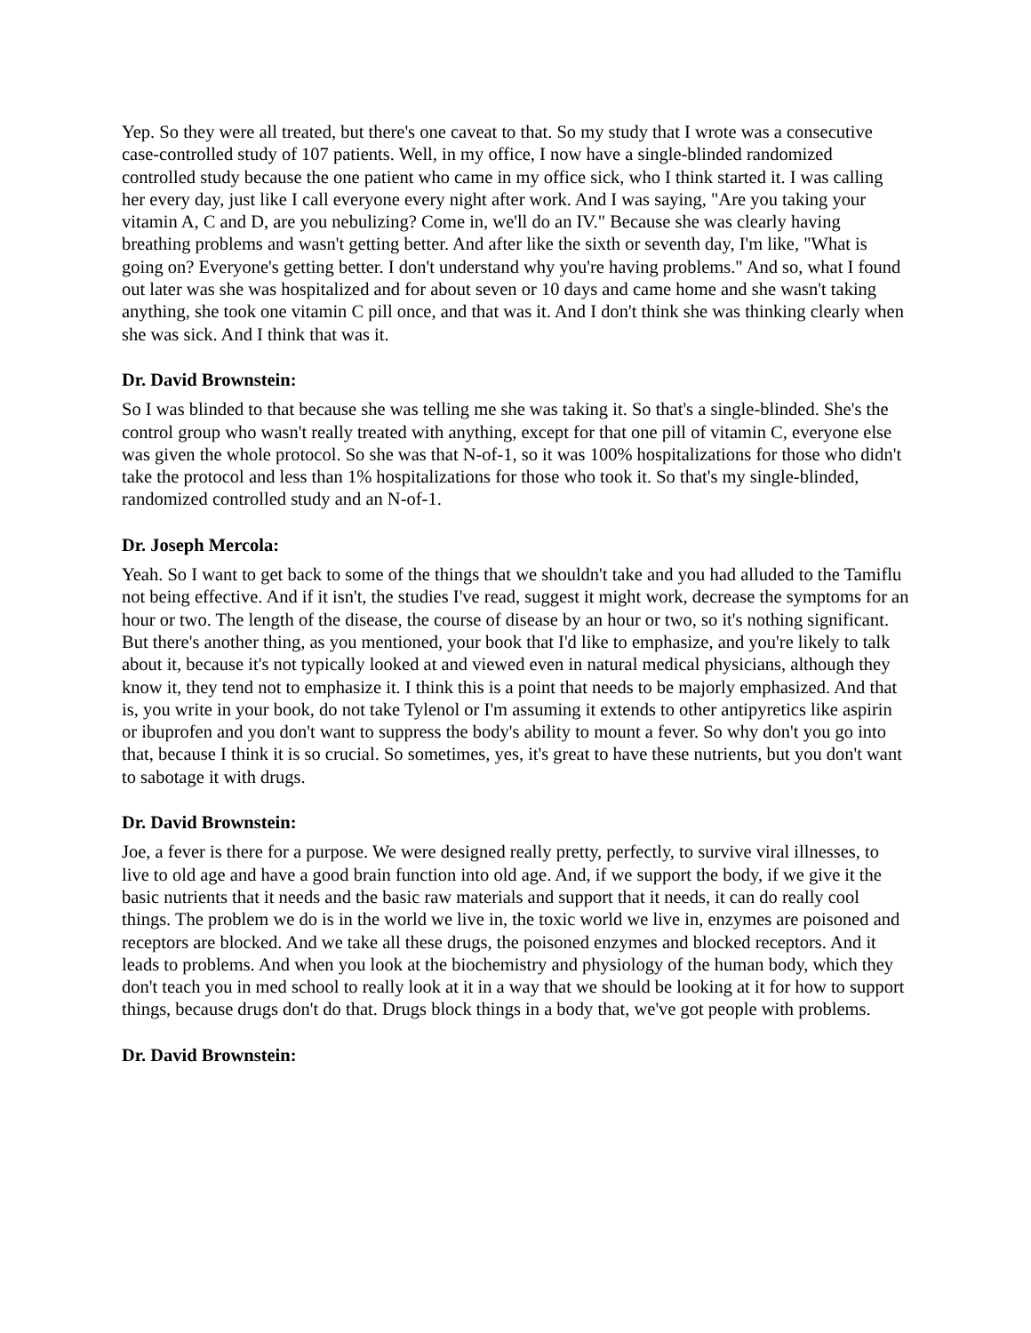Yep. So they were all treated, but there's one caveat to that. So my study that I wrote was a consecutive case-controlled study of 107 patients. Well, in my office, I now have a single-blinded randomized controlled study because the one patient who came in my office sick, who I think started it. I was calling her every day, just like I call everyone every night after work. And I was saying, "Are you taking your vitamin A, C and D, are you nebulizing? Come in, we'll do an IV." Because she was clearly having breathing problems and wasn't getting better. And after like the sixth or seventh day, I'm like, "What is going on? Everyone's getting better. I don't understand why you're having problems." And so, what I found out later was she was hospitalized and for about seven or 10 days and came home and she wasn't taking anything, she took one vitamin C pill once, and that was it. And I don't think she was thinking clearly when she was sick. And I think that was it.
Dr. David Brownstein:
So I was blinded to that because she was telling me she was taking it. So that's a single-blinded. She's the control group who wasn't really treated with anything, except for that one pill of vitamin C, everyone else was given the whole protocol. So she was that N-of-1, so it was 100% hospitalizations for those who didn't take the protocol and less than 1% hospitalizations for those who took it. So that's my single-blinded, randomized controlled study and an N-of-1.
Dr. Joseph Mercola:
Yeah. So I want to get back to some of the things that we shouldn't take and you had alluded to the Tamiflu not being effective. And if it isn't, the studies I've read, suggest it might work, decrease the symptoms for an hour or two. The length of the disease, the course of disease by an hour or two, so it's nothing significant. But there's another thing, as you mentioned, your book that I'd like to emphasize, and you're likely to talk about it, because it's not typically looked at and viewed even in natural medical physicians, although they know it, they tend not to emphasize it. I think this is a point that needs to be majorly emphasized. And that is, you write in your book, do not take Tylenol or I'm assuming it extends to other antipyretics like aspirin or ibuprofen and you don't want to suppress the body's ability to mount a fever. So why don't you go into that, because I think it is so crucial. So sometimes, yes, it's great to have these nutrients, but you don't want to sabotage it with drugs.
Dr. David Brownstein:
Joe, a fever is there for a purpose. We were designed really pretty, perfectly, to survive viral illnesses, to live to old age and have a good brain function into old age. And, if we support the body, if we give it the basic nutrients that it needs and the basic raw materials and support that it needs, it can do really cool things. The problem we do is in the world we live in, the toxic world we live in, enzymes are poisoned and receptors are blocked. And we take all these drugs, the poisoned enzymes and blocked receptors. And it leads to problems. And when you look at the biochemistry and physiology of the human body, which they don't teach you in med school to really look at it in a way that we should be looking at it for how to support things, because drugs don't do that. Drugs block things in a body that, we've got people with problems.
Dr. David Brownstein: